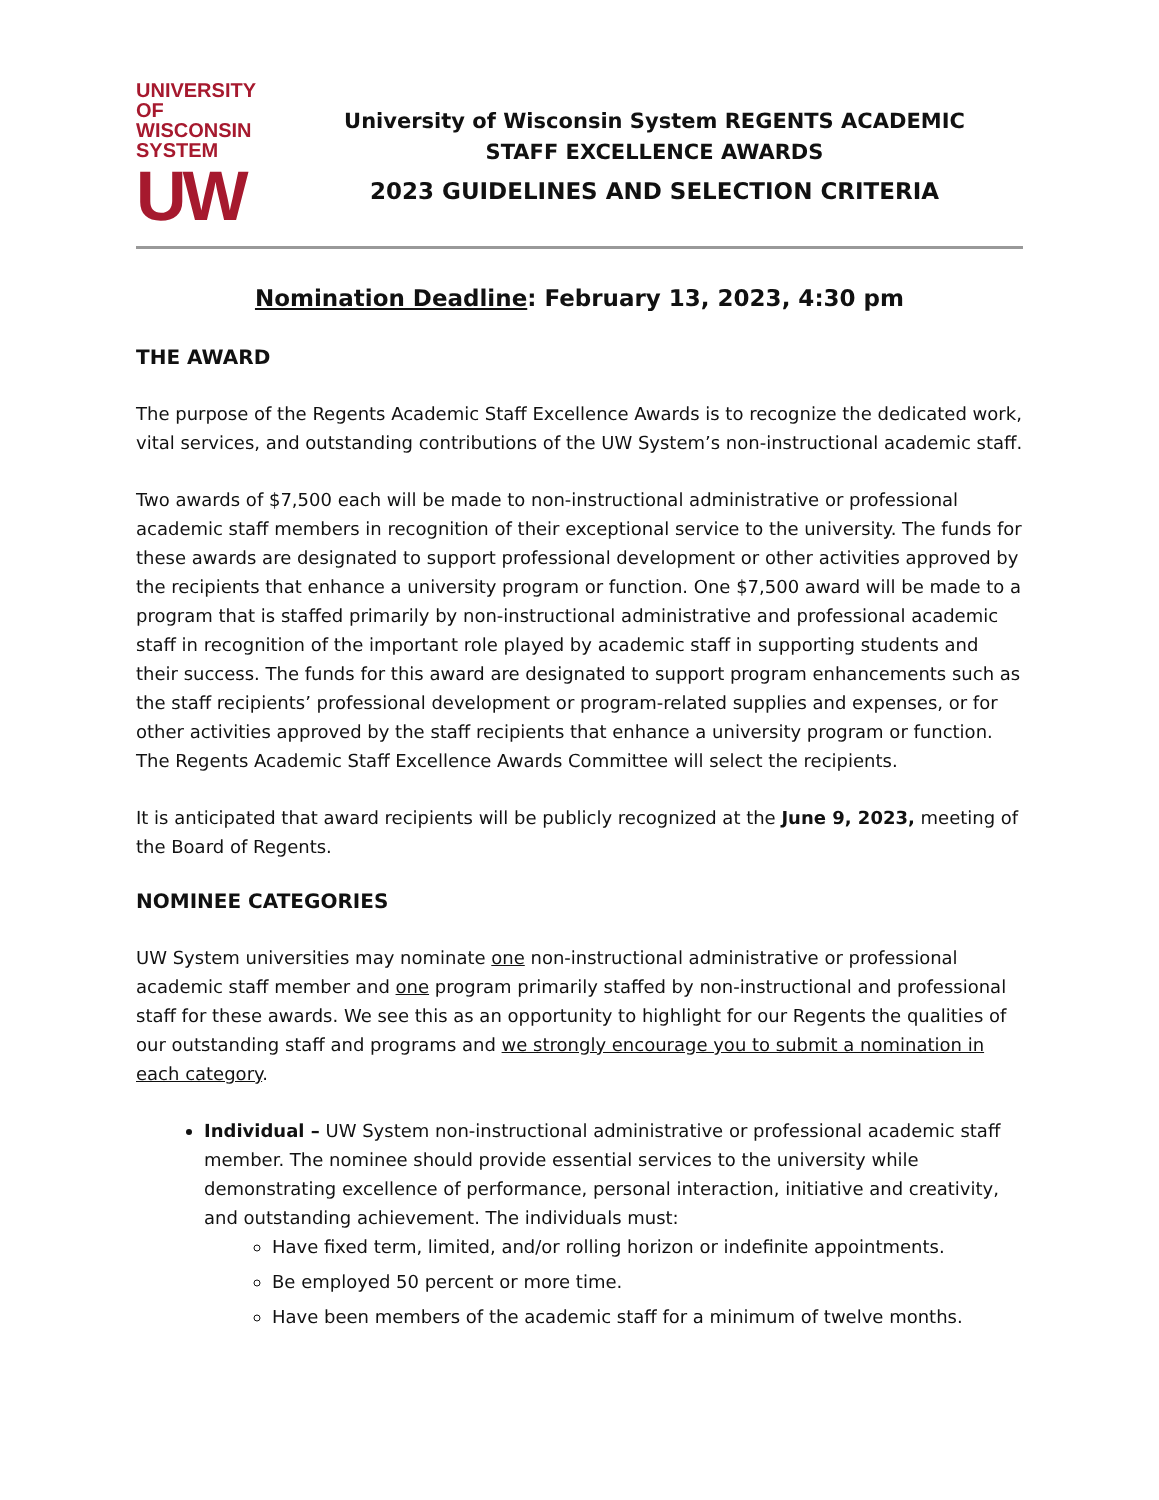UNIVERSITY OF
WISCONSIN SYSTEM
UW
University of Wisconsin System REGENTS ACADEMIC
STAFF EXCELLENCE AWARDS
2023 GUIDELINES AND SELECTION CRITERIA
Nomination Deadline: February 13, 2023, 4:30 pm
THE AWARD
The purpose of the Regents Academic Staff Excellence Awards is to recognize the dedicated work, vital services, and outstanding contributions of the UW System’s non-instructional academic staff.
Two awards of $7,500 each will be made to non-instructional administrative or professional academic staff members in recognition of their exceptional service to the university. The funds for these awards are designated to support professional development or other activities approved by the recipients that enhance a university program or function. One $7,500 award will be made to a program that is staffed primarily by non-instructional administrative and professional academic staff in recognition of the important role played by academic staff in supporting students and their success. The funds for this award are designated to support program enhancements such as the staff recipients’ professional development or program-related supplies and expenses, or for other activities approved by the staff recipients that enhance a university program or function.
The Regents Academic Staff Excellence Awards Committee will select the recipients.
It is anticipated that award recipients will be publicly recognized at the June 9, 2023, meeting of the Board of Regents.
NOMINEE CATEGORIES
UW System universities may nominate one non-instructional administrative or professional academic staff member and one program primarily staffed by non-instructional and professional staff for these awards. We see this as an opportunity to highlight for our Regents the qualities of our outstanding staff and programs and we strongly encourage you to submit a nomination in each category.
Individual – UW System non-instructional administrative or professional academic staff member. The nominee should provide essential services to the university while demonstrating excellence of performance, personal interaction, initiative and creativity, and outstanding achievement. The individuals must:
Have fixed term, limited, and/or rolling horizon or indefinite appointments.
Be employed 50 percent or more time.
Have been members of the academic staff for a minimum of twelve months.